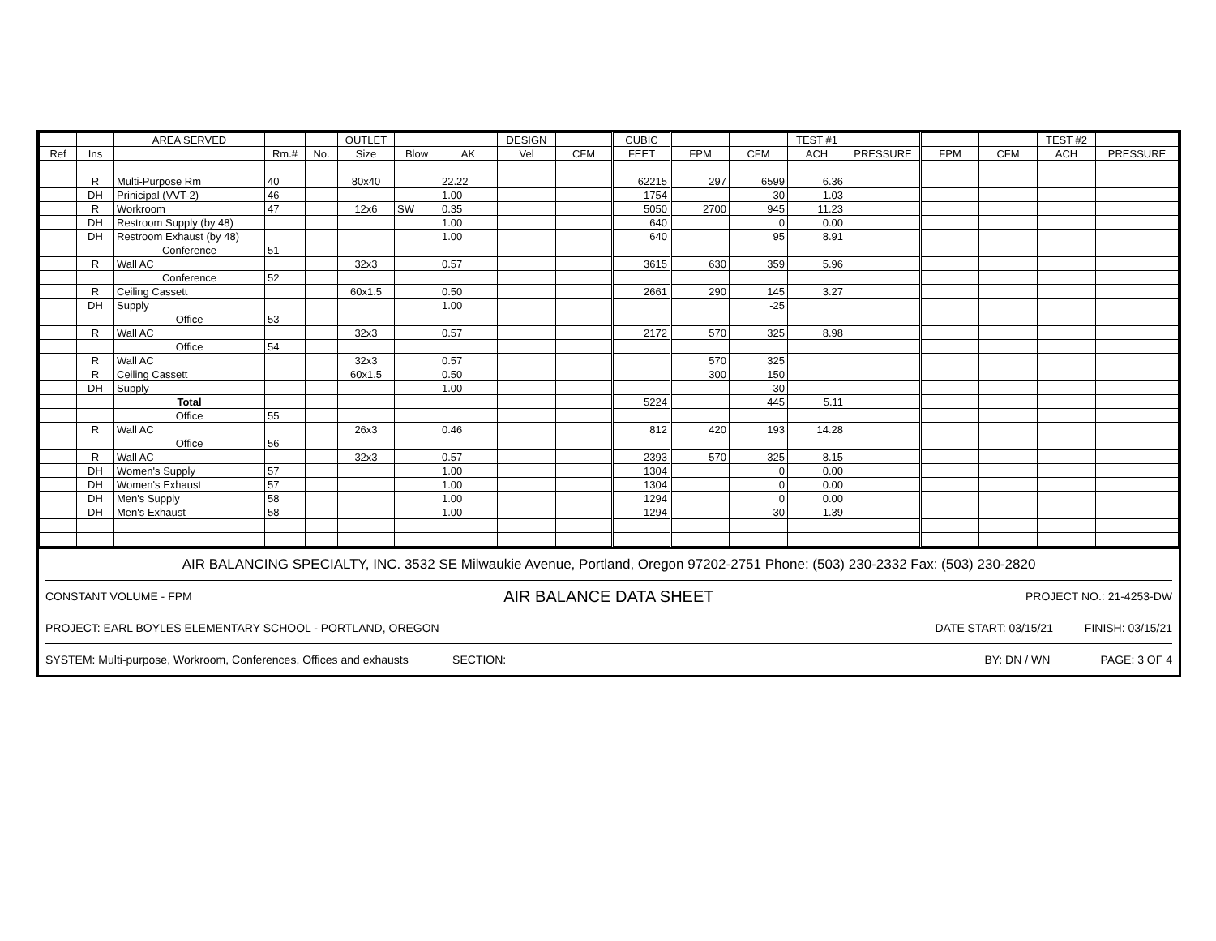| | | AREA SERVED | | | OUTLET | | | DESIGN | | CUBIC | | | TEST #1 | | | | TEST #2 | |
| --- | --- | --- | --- | --- | --- | --- | --- | --- | --- | --- | --- | --- | --- | --- | --- | --- | --- | --- |
| Ref | Ins | | Rm.# | No. | Size | Blow | AK | Vel | CFM | FEET | FPM | CFM | ACH | PRESSURE | FPM | CFM | ACH | PRESSURE |
| | R | Multi-Purpose Rm | 40 | | 80x40 | | 22.22 | | | 62215 | 297 | 6599 | 6.36 | | | | | |
| | DH | Prinicipal (VVT-2) | 46 | | | | 1.00 | | | 1754 | | 30 | 1.03 | | | | | |
| | R | Workroom | 47 | | 12x6 | SW | 0.35 | | | 5050 | 2700 | 945 | 11.23 | | | | | |
| | DH | Restroom Supply (by 48) | | | | | 1.00 | | | 640 | | 0 | 0.00 | | | | | |
| | DH | Restroom Exhaust (by 48) | | | | | 1.00 | | | 640 | | 95 | 8.91 | | | | | |
| | | Conference | 51 | | | | | | | | | | | | | | | |
| | R | Wall AC | | | 32x3 | | 0.57 | | | 3615 | 630 | 359 | 5.96 | | | | | |
| | | Conference | 52 | | | | | | | | | | | | | | | |
| | R | Ceiling Cassett | | | 60x1.5 | | 0.50 | | | 2661 | 290 | 145 | 3.27 | | | | | |
| | DH | Supply | | | | | 1.00 | | | | | -25 | | | | | | |
| | | Office | 53 | | | | | | | | | | | | | | | |
| | R | Wall AC | | | 32x3 | | 0.57 | | | 2172 | 570 | 325 | 8.98 | | | | | |
| | | Office | 54 | | | | | | | | | | | | | | | |
| | R | Wall AC | | | 32x3 | | 0.57 | | | | 570 | 325 | | | | | | |
| | R | Ceiling Cassett | | | 60x1.5 | | 0.50 | | | | 300 | 150 | | | | | | |
| | DH | Supply | | | | | 1.00 | | | | | -30 | | | | | | |
| | | Total | | | | | | | | 5224 | | 445 | 5.11 | | | | | |
| | | Office | 55 | | | | | | | | | | | | | | | |
| | R | Wall AC | | | 26x3 | | 0.46 | | | 812 | 420 | 193 | 14.28 | | | | | |
| | | Office | 56 | | | | | | | | | | | | | | | |
| | R | Wall AC | | | 32x3 | | 0.57 | | | 2393 | 570 | 325 | 8.15 | | | | | |
| | DH | Women's Supply | 57 | | | | 1.00 | | | 1304 | | 0 | 0.00 | | | | | |
| | DH | Women's Exhaust | 57 | | | | 1.00 | | | 1304 | | 0 | 0.00 | | | | | |
| | DH | Men's Supply | 58 | | | | 1.00 | | | 1294 | | 0 | 0.00 | | | | | |
| | DH | Men's Exhaust | 58 | | | | 1.00 | | | 1294 | | 30 | 1.39 | | | | | |
AIR BALANCING SPECIALTY, INC. 3532 SE Milwaukie Avenue, Portland, Oregon 97202-2751 Phone: (503) 230-2332 Fax: (503) 230-2820
CONSTANT VOLUME - FPM AIR BALANCE DATA SHEET PROJECT NO.: 21-4253-DW
PROJECT: EARL BOYLES ELEMENTARY SCHOOL - PORTLAND, OREGON DATE START: 03/15/21 FINISH: 03/15/21
SYSTEM: Multi-purpose, Workroom, Conferences, Offices and exhausts SECTION: BY: DN / WN PAGE: 3 OF 4